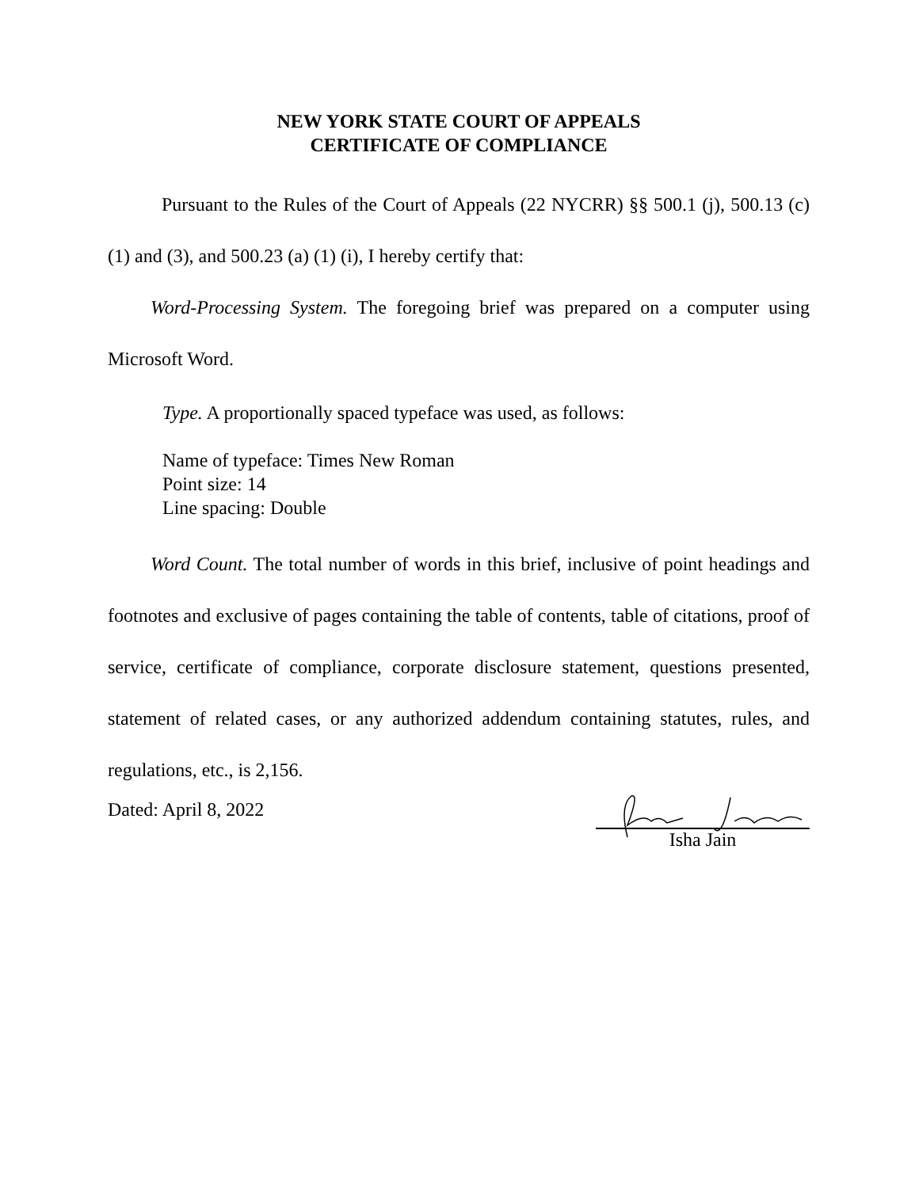NEW YORK STATE COURT OF APPEALS
CERTIFICATE OF COMPLIANCE
Pursuant to the Rules of the Court of Appeals (22 NYCRR) §§ 500.1 (j), 500.13 (c) (1) and (3), and 500.23 (a) (1) (i), I hereby certify that:
Word-Processing System. The foregoing brief was prepared on a computer using Microsoft Word.
Type. A proportionally spaced typeface was used, as follows:
Name of typeface: Times New Roman
Point size: 14
Line spacing: Double
Word Count. The total number of words in this brief, inclusive of point headings and footnotes and exclusive of pages containing the table of contents, table of citations, proof of service, certificate of compliance, corporate disclosure statement, questions presented, statement of related cases, or any authorized addendum containing statutes, rules, and regulations, etc., is 2,156.
Dated: April 8, 2022
Isha Jain